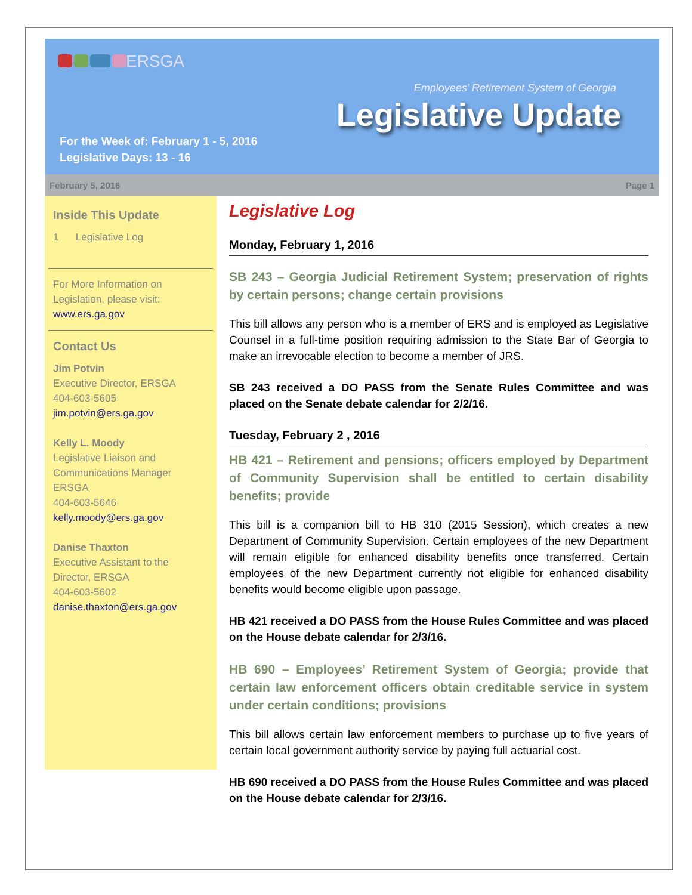ERSGA
Employees’ Retirement System of Georgia
Legislative Update
For the Week of: February 1 - 5, 2016
Legislative Days: 13 - 16
February 5, 2016 Page 1
Inside This Update
1 Legislative Log
For More Information on Legislation, please visit: www.ers.ga.gov
Contact Us
Jim Potvin
Executive Director, ERSGA
404-603-5605
jim.potvin@ers.ga.gov
Kelly L. Moody
Legislative Liaison and Communications Manager ERSGA
404-603-5646
kelly.moody@ers.ga.gov
Danise Thaxton
Executive Assistant to the Director, ERSGA
404-603-5602
danise.thaxton@ers.ga.gov
Legislative Log
Monday, February 1, 2016
SB 243 – Georgia Judicial Retirement System; preservation of rights by certain persons; change certain provisions
This bill allows any person who is a member of ERS and is employed as Legislative Counsel in a full-time position requiring admission to the State Bar of Georgia to make an irrevocable election to become a member of JRS.
SB 243 received a DO PASS from the Senate Rules Committee and was placed on the Senate debate calendar for 2/2/16.
Tuesday, February 2 , 2016
HB 421 – Retirement and pensions; officers employed by Department of Community Supervision shall be entitled to certain disability benefits; provide
This bill is a companion bill to HB 310 (2015 Session), which creates a new Department of Community Supervision. Certain employees of the new Department will remain eligible for enhanced disability benefits once transferred. Certain employees of the new Department currently not eligible for enhanced disability benefits would become eligible upon passage.
HB 421 received a DO PASS from the House Rules Committee and was placed on the House debate calendar for 2/3/16.
HB 690 – Employees’ Retirement System of Georgia; provide that certain law enforcement officers obtain creditable service in system under certain conditions; provisions
This bill allows certain law enforcement members to purchase up to five years of certain local government authority service by paying full actuarial cost.
HB 690 received a DO PASS from the House Rules Committee and was placed on the House debate calendar for 2/3/16.